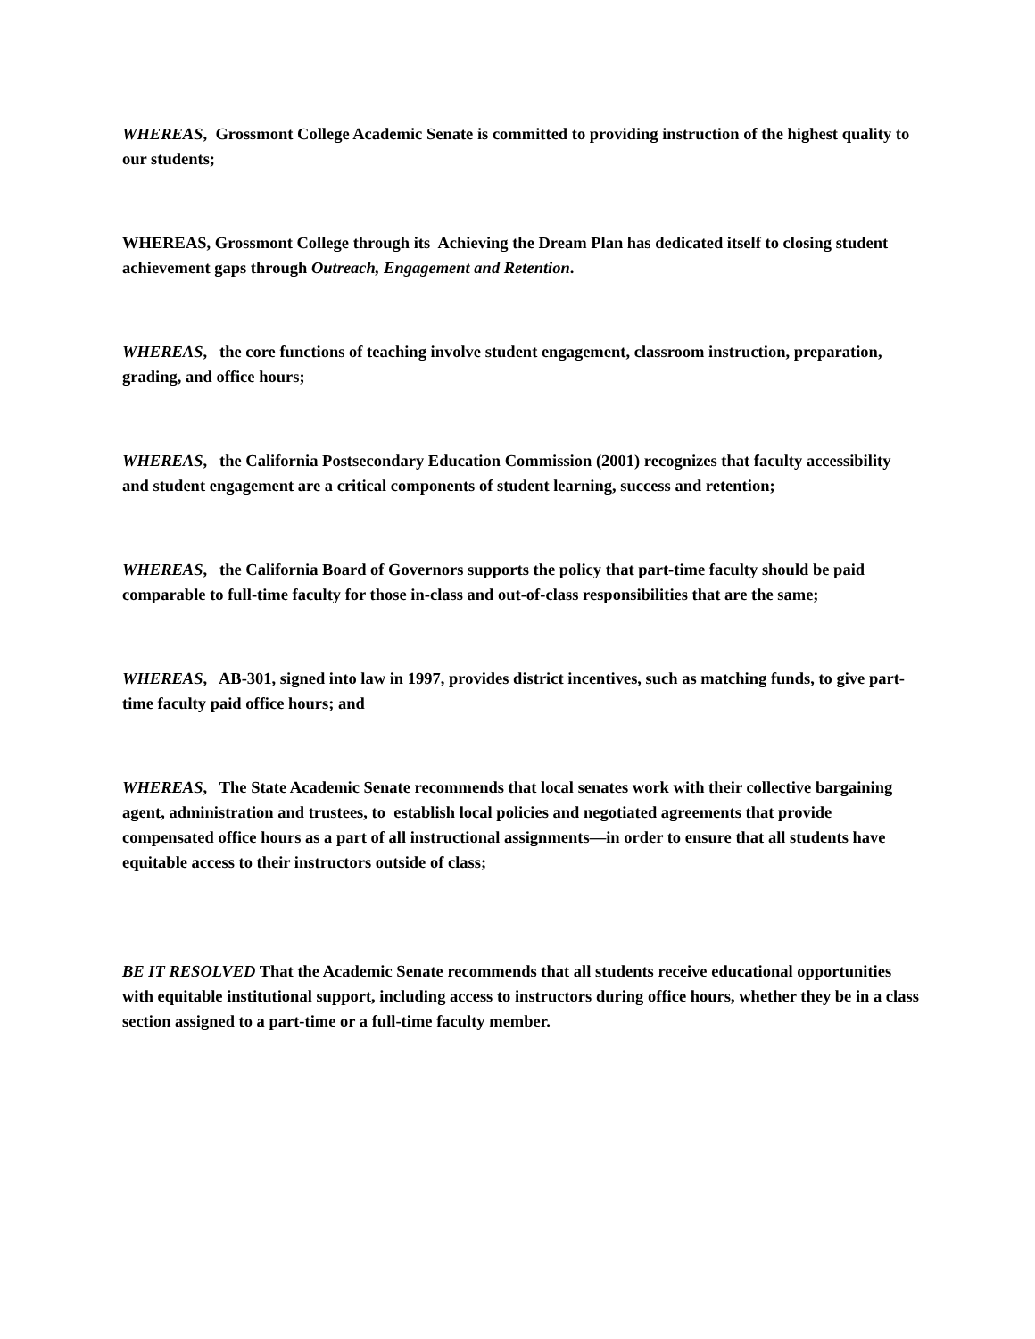WHEREAS, Grossmont College Academic Senate is committed to providing instruction of the highest quality to our students;
WHEREAS, Grossmont College through its Achieving the Dream Plan has dedicated itself to closing student achievement gaps through Outreach, Engagement and Retention.
WHEREAS, the core functions of teaching involve student engagement, classroom instruction, preparation, grading, and office hours;
WHEREAS, the California Postsecondary Education Commission (2001) recognizes that faculty accessibility and student engagement are a critical components of student learning, success and retention;
WHEREAS, the California Board of Governors supports the policy that part-time faculty should be paid comparable to full-time faculty for those in-class and out-of-class responsibilities that are the same;
WHEREAS, AB-301, signed into law in 1997, provides district incentives, such as matching funds, to give part-time faculty paid office hours; and
WHEREAS, The State Academic Senate recommends that local senates work with their collective bargaining agent, administration and trustees, to establish local policies and negotiated agreements that provide compensated office hours as a part of all instructional assignments—in order to ensure that all students have equitable access to their instructors outside of class;
BE IT RESOLVED That the Academic Senate recommends that all students receive educational opportunities with equitable institutional support, including access to instructors during office hours, whether they be in a class section assigned to a part-time or a full-time faculty member.